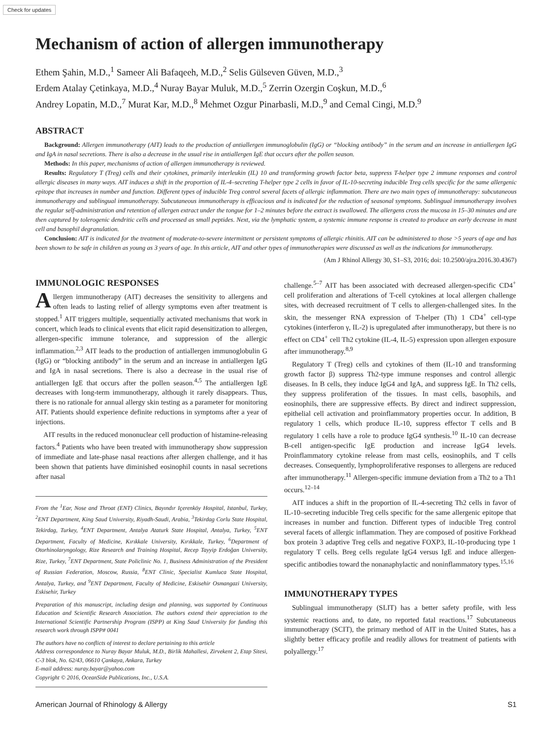Check for updates
Mechanism of action of allergen immunotherapy
Ethem Şahin, M.D.,<sup>1</sup> Sameer Ali Bafaqeeh, M.D.,<sup>2</sup> Selis Gülseven Güven, M.D.,<sup>3</sup>
Erdem Atalay Çetinkaya, M.D.,<sup>4</sup> Nuray Bayar Muluk, M.D.,<sup>5</sup> Zerrin Ozergin Coşkun, M.D.,<sup>6</sup>
Andrey Lopatin, M.D.,<sup>7</sup> Murat Kar, M.D.,<sup>8</sup> Mehmet Ozgur Pinarbasli, M.D.,<sup>9</sup> and Cemal Cingi, M.D.<sup>9</sup>
ABSTRACT
Background: Allergen immunotherapy (AIT) leads to the production of antiallergen immunoglobulin (IgG) or “blocking antibody” in the serum and an increase in antiallergen IgG and IgA in nasal secretions. There is also a decrease in the usual rise in antiallergen IgE that occurs after the pollen season.
Methods: In this paper, mechanisms of action of allergen immunotherapy is reviewed.
Results: Regulatory T (Treg) cells and their cytokines, primarily interleukin (IL) 10 and transforming growth factor beta, suppress T-helper type 2 immune responses and control allergic diseases in many ways. AIT induces a shift in the proportion of IL-4–secreting T-helper type 2 cells in favor of IL-10-secreting inducible Treg cells specific for the same allergenic epitope that increases in number and function. Different types of inducible Treg control several facets of allergic inflammation. There are two main types of immunotherapy: subcutaneous immunotherapy and sublingual immunotherapy. Subcutaneous immunotherapy is efficacious and is indicated for the reduction of seasonal symptoms. Sublingual immunotherapy involves the regular self-administration and retention of allergen extract under the tongue for 1–2 minutes before the extract is swallowed. The allergens cross the mucosa in 15–30 minutes and are then captured by tolerogenic dendritic cells and processed as small peptides. Next, via the lymphatic system, a systemic immune response is created to produce an early decrease in mast cell and basophil degranulation.
Conclusion: AIT is indicated for the treatment of moderate-to-severe intermittent or persistent symptoms of allergic rhinitis. AIT can be administered to those >5 years of age and has been shown to be safe in children as young as 3 years of age. In this article, AIT and other types of immunotherapies were discussed as well as the indications for immunotherapy.
(Am J Rhinol Allergy 30, S1–S3, 2016; doi: 10.2500/ajra.2016.30.4367)
IMMUNOLOGIC RESPONSES
Allergen immunotherapy (AIT) decreases the sensitivity to allergens and often leads to lasting relief of allergy symptoms even after treatment is stopped.<sup>1</sup> AIT triggers multiple, sequentially activated mechanisms that work in concert, which leads to clinical events that elicit rapid desensitization to allergen, allergen-specific immune tolerance, and suppression of the allergic inflammation.<sup>2,3</sup> AIT leads to the production of antiallergen immunoglobulin G (IgG) or “blocking antibody” in the serum and an increase in antiallergen IgG and IgA in nasal secretions. There is also a decrease in the usual rise of antiallergen IgE that occurs after the pollen season.<sup>4,5</sup> The antiallergen IgE decreases with long-term immunotherapy, although it rarely disappears. Thus, there is no rationale for annual allergy skin testing as a parameter for monitoring AIT. Patients should experience definite reductions in symptoms after a year of injections.
AIT results in the reduced mononuclear cell production of histamine-releasing factors.<sup>4</sup> Patients who have been treated with immunotherapy show suppression of immediate and late-phase nasal reactions after allergen challenge, and it has been shown that patients have diminished eosinophil counts in nasal secretions after nasal
From the <sup>1</sup>Ear, Nose and Throat (ENT) Clinics, Bayındır Içerenköy Hospital, Istanbul, Turkey, <sup>2</sup>ENT Department, King Saud University, Riyadh-Saudi, Arabia, <sup>3</sup>Tekirdag Corlu State Hospital, Tekirdag, Turkey, <sup>4</sup>ENT Department, Antalya Ataturk State Hospital, Antalya, Turkey, <sup>5</sup>ENT Department, Faculty of Medicine, Kırıkkale University, Kırıkkale, Turkey, <sup>6</sup>Department of Otorhinolaryngology, Rize Research and Training Hospital, Recep Tayyip Erdoğan University, Rize, Turkey, <sup>7</sup>ENT Department, State Policlinic No. 1, Business Administration of the President of Russian Federation, Moscow, Russia, <sup>8</sup>ENT Clinic, Specialist Kumluca State Hospital, Antalya, Turkey, and <sup>9</sup>ENT Department, Faculty of Medicine, Eskisehir Osmangazi University, Eskisehir, Turkey
Preparation of this manuscript, including design and planning, was supported by Continuous Education and Scientific Research Association. The authors extend their appreciation to the International Scientific Partnership Program (ISPP) at King Saud University for funding this research work through ISPP# 0041
The authors have no conflicts of interest to declare pertaining to this article
Address correspondence to Nuray Bayar Muluk, M.D., Birlik Mahallesi, Zirvekent 2, Etap Sitesi, C-3 blok, No. 62/43, 06610 Çankaya, Ankara, Turkey
E-mail address: nuray.bayar@yahoo.com
Copyright © 2016, OceanSide Publications, Inc., U.S.A.
challenge.<sup>5–7</sup> AIT has been associated with decreased allergen-specific CD4<sup>+</sup> cell proliferation and alterations of T-cell cytokines at local allergen challenge sites, with decreased recruitment of T cells to allergen-challenged sites. In the skin, the messenger RNA expression of T-helper (Th) 1 CD4<sup>+</sup> cell-type cytokines (interferon γ, IL-2) is upregulated after immunotherapy, but there is no effect on CD4<sup>+</sup> cell Th2 cytokine (IL-4, IL-5) expression upon allergen exposure after immunotherapy.<sup>8,9</sup>
Regulatory T (Treg) cells and cytokines of them (IL-10 and transforming growth factor β) suppress Th2-type immune responses and control allergic diseases. In B cells, they induce IgG4 and IgA, and suppress IgE. In Th2 cells, they suppress proliferation of the tissues. In mast cells, basophils, and eosinophils, there are suppressive effects. By direct and indirect suppression, epithelial cell activation and proinflammatory properties occur. In addition, B regulatory 1 cells, which produce IL-10, suppress effector T cells and B regulatory 1 cells have a role to produce IgG4 synthesis.<sup>10</sup> IL-10 can decrease B-cell antigen-specific IgE production and increase IgG4 levels. Proinflammatory cytokine release from mast cells, eosinophils, and T cells decreases. Consequently, lymphoproliferative responses to allergens are reduced after immunotherapy.<sup>11</sup> Allergen-specific immune deviation from a Th2 to a Th1 occurs.<sup>12–14</sup>
AIT induces a shift in the proportion of IL-4-secreting Th2 cells in favor of IL-10–secreting inducible Treg cells specific for the same allergenic epitope that increases in number and function. Different types of inducible Treg control several facets of allergic inflammation. They are composed of positive Forkhead box protein 3 adaptive Treg cells and negative FOXP3, IL-10-producing type 1 regulatory T cells. Breg cells regulate IgG4 versus IgE and induce allergen-specific antibodies toward the nonanaphylactic and noninflammatory types.<sup>15,16</sup>
IMMUNOTHERAPY TYPES
Sublingual immunotherapy (SLIT) has a better safety profile, with less systemic reactions and, to date, no reported fatal reactions.<sup>17</sup> Subcutaneous immunotherapy (SCIT), the primary method of AIT in the United States, has a slightly better efficacy profile and readily allows for treatment of patients with polyallergy.<sup>17</sup>
American Journal of Rhinology & Allergy S1